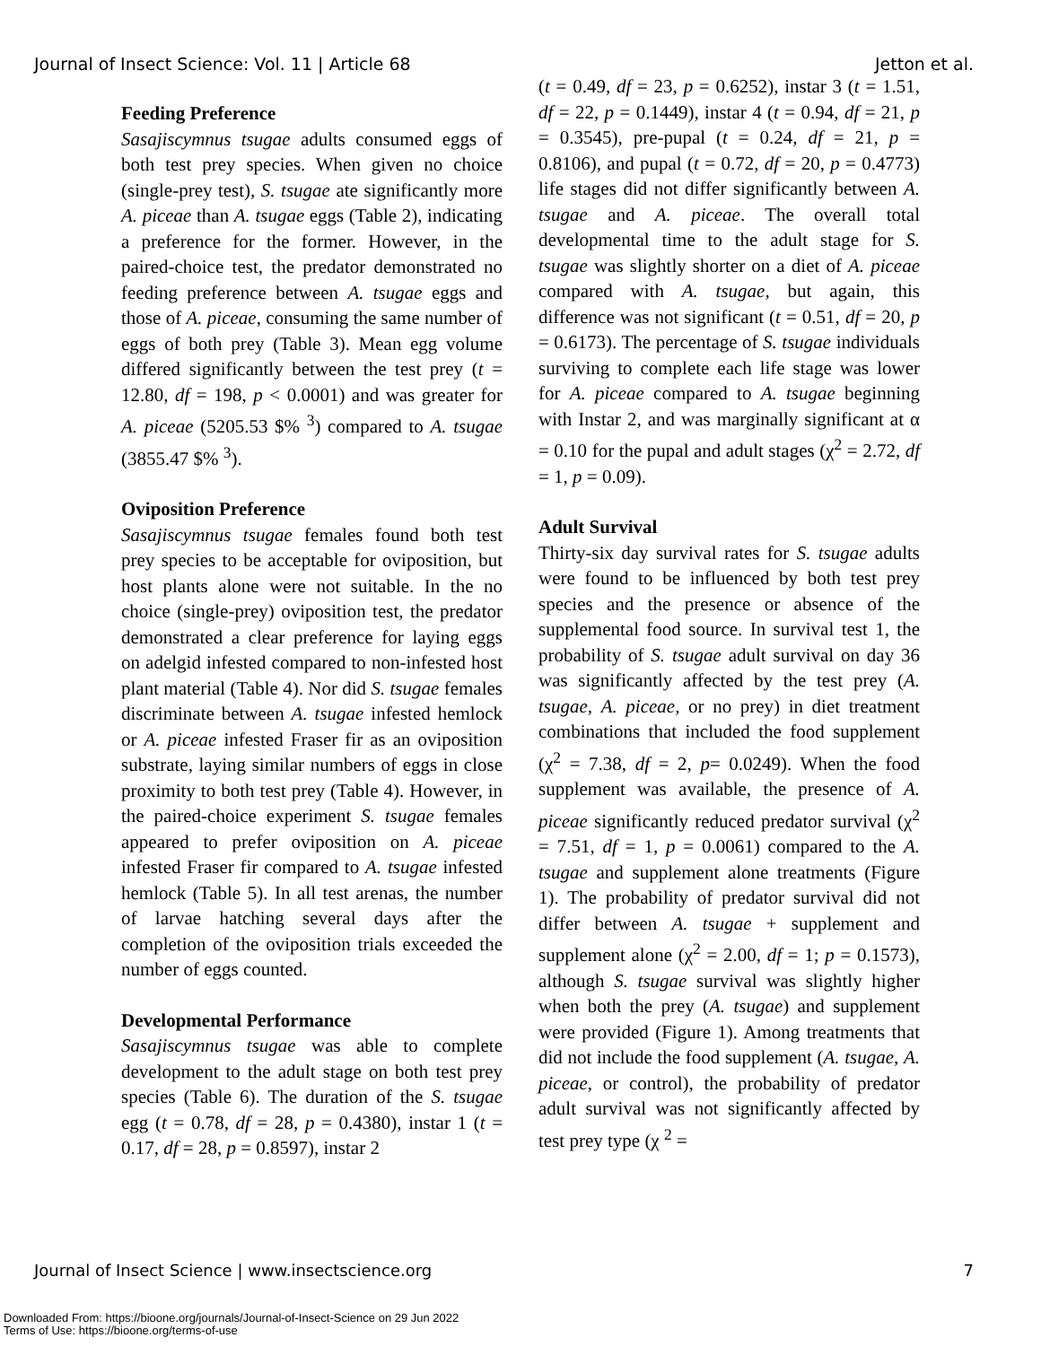Journal of Insect Science: Vol. 11 | Article 68 Jetton et al.
Feeding Preference
Sasajiscymnus tsugae adults consumed eggs of both test prey species. When given no choice (single-prey test), S. tsugae ate significantly more A. piceae than A. tsugae eggs (Table 2), indicating a preference for the former. However, in the paired-choice test, the predator demonstrated no feeding preference between A. tsugae eggs and those of A. piceae, consuming the same number of eggs of both prey (Table 3). Mean egg volume differed significantly between the test prey (t = 12.80, df = 198, p < 0.0001) and was greater for A. piceae (5205.53 $% <sup>3</sup>) compared to A. tsugae (3855.47 $% <sup>3</sup>).
Oviposition Preference
Sasajiscymnus tsugae females found both test prey species to be acceptable for oviposition, but host plants alone were not suitable. In the no choice (single-prey) oviposition test, the predator demonstrated a clear preference for laying eggs on adelgid infested compared to non-infested host plant material (Table 4). Nor did S. tsugae females discriminate between A. tsugae infested hemlock or A. piceae infested Fraser fir as an oviposition substrate, laying similar numbers of eggs in close proximity to both test prey (Table 4). However, in the paired-choice experiment S. tsugae females appeared to prefer oviposition on A. piceae infested Fraser fir compared to A. tsugae infested hemlock (Table 5). In all test arenas, the number of larvae hatching several days after the completion of the oviposition trials exceeded the number of eggs counted.
Developmental Performance
Sasajiscymnus tsugae was able to complete development to the adult stage on both test prey species (Table 6). The duration of the S. tsugae egg (t = 0.78, df = 28, p = 0.4380), instar 1 (t = 0.17, df = 28, p = 0.8597), instar 2
(t = 0.49, df = 23, p = 0.6252), instar 3 (t = 1.51, df = 22, p = 0.1449), instar 4 (t = 0.94, df = 21, p = 0.3545), pre-pupal (t = 0.24, df = 21, p = 0.8106), and pupal (t = 0.72, df = 20, p = 0.4773) life stages did not differ significantly between A. tsugae and A. piceae. The overall total developmental time to the adult stage for S. tsugae was slightly shorter on a diet of A. piceae compared with A. tsugae, but again, this difference was not significant (t = 0.51, df = 20, p = 0.6173). The percentage of S. tsugae individuals surviving to complete each life stage was lower for A. piceae compared to A. tsugae beginning with Instar 2, and was marginally significant at α = 0.10 for the pupal and adult stages (χ<sup>2</sup> = 2.72, df = 1, p = 0.09).
Adult Survival
Thirty-six day survival rates for S. tsugae adults were found to be influenced by both test prey species and the presence or absence of the supplemental food source. In survival test 1, the probability of S. tsugae adult survival on day 36 was significantly affected by the test prey (A. tsugae, A. piceae, or no prey) in diet treatment combinations that included the food supplement (χ<sup>2</sup> = 7.38, df = 2, p= 0.0249). When the food supplement was available, the presence of A. piceae significantly reduced predator survival (χ<sup>2</sup> = 7.51, df = 1, p = 0.0061) compared to the A. tsugae and supplement alone treatments (Figure 1). The probability of predator survival did not differ between A. tsugae + supplement and supplement alone (χ<sup>2</sup> = 2.00, df = 1; p = 0.1573), although S. tsugae survival was slightly higher when both the prey (A. tsugae) and supplement were provided (Figure 1). Among treatments that did not include the food supplement (A. tsugae, A. piceae, or control), the probability of predator adult survival was not significantly affected by test prey type (χ <sup>2</sup> =
Journal of Insect Science | www.insectscience.org 7
Downloaded From: https://bioone.org/journals/Journal-of-Insect-Science on 29 Jun 2022
Terms of Use: https://bioone.org/terms-of-use